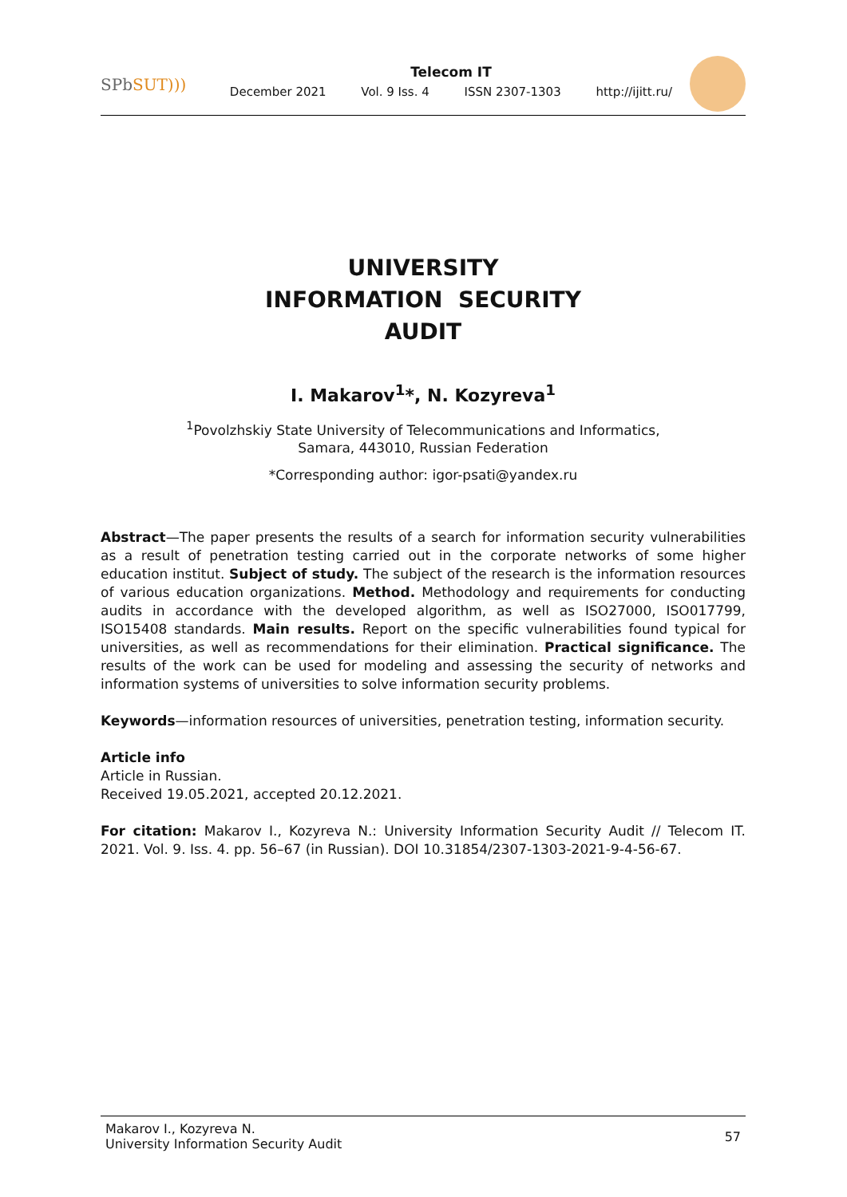SPbSUT)))
Telecom IT
December 2021 Vol. 9 Iss. 4 ISSN 2307-1303 http://ijitt.ru/
UNIVERSITY
INFORMATION SECURITY
AUDIT
I. Makarov<sup>1</sup>*, N. Kozyreva<sup>1</sup>
<sup>1</sup> Povolzhskiy State University of Telecommunications and Informatics,
Samara, 443010, Russian Federation
*Corresponding author: igor-psati@yandex.ru
Abstract—The paper presents the results of a search for information security vulnerabilities as a result of penetration testing carried out in the corporate networks of some higher education institut. Subject of study. The subject of the research is the information resources of various education organizations. Method. Methodology and requirements for conducting audits in accordance with the developed algo­rithm, as well as ISO27000, ISO017799, ISO15408 standards. Main results. Report on the specific vulnerabilities found typical for universities, as well as recommendations for their elimination. Practical significance. The results of the work can be used for modeling and assessing the security of networks and information systems of universities to solve information security problems.
Keywords—information resources of universities, penetration testing, information security.
Article info
Article in Russian.
Received 19.05.2021, accepted 20.12.2021.
For citation: Makarov I., Kozyreva N.: University Information Security Audit // Telecom IT. 2021. Vol. 9. Iss. 4. pp. 56–67 (in Russian). DOI 10.31854/2307-1303-2021-9-4-56-67.
Makarov I., Kozyreva N.
University Information Security Audit
57